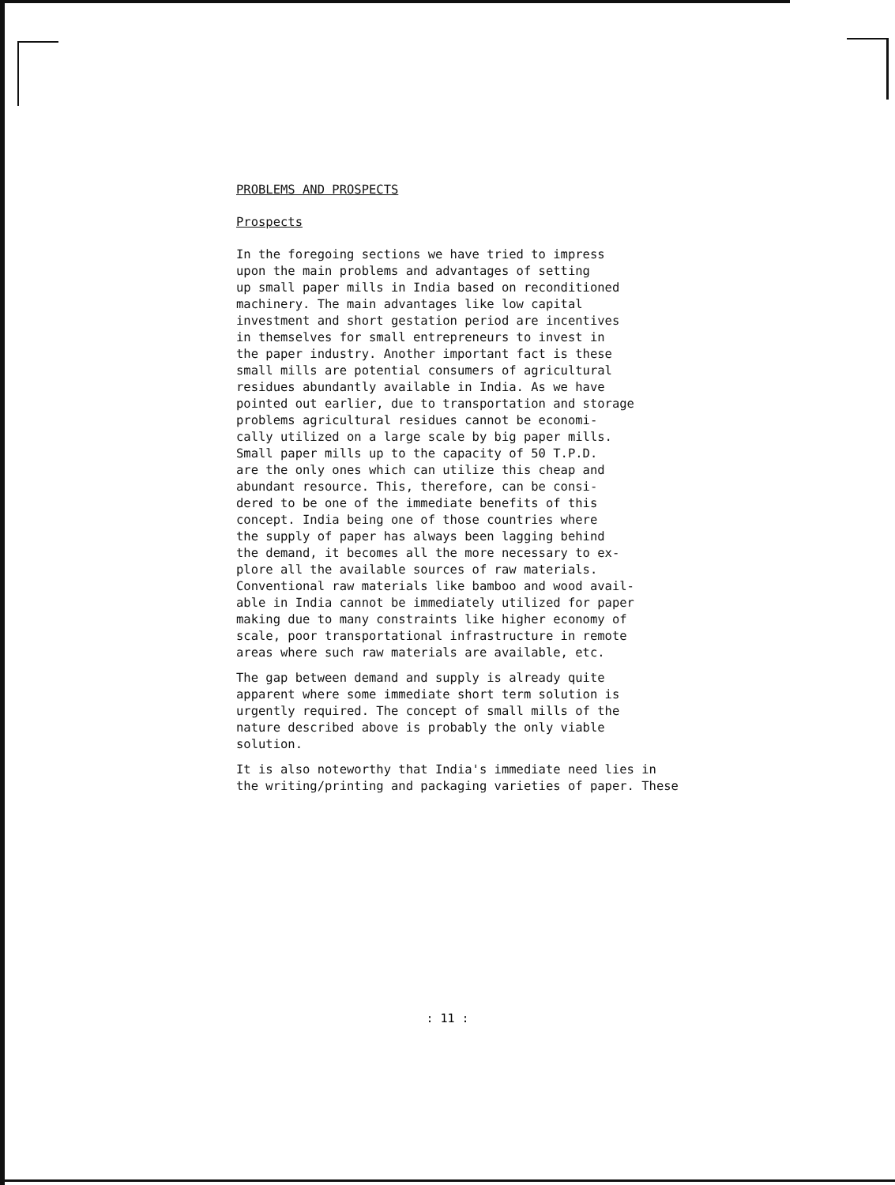PROBLEMS AND PROSPECTS
Prospects
In the foregoing sections we have tried to impress upon the main problems and advantages of setting up small paper mills in India based on reconditioned machinery. The main advantages like low capital investment and short gestation period are incentives in themselves for small entrepreneurs to invest in the paper industry. Another important fact is these small mills are potential consumers of agricultural residues abundantly available in India. As we have pointed out earlier, due to transportation and storage problems agricultural residues cannot be economi- cally utilized on a large scale by big paper mills. Small paper mills up to the capacity of 50 T.P.D. are the only ones which can utilize this cheap and abundant resource. This, therefore, can be consi- dered to be one of the immediate benefits of this concept. India being one of those countries where the supply of paper has always been lagging behind the demand, it becomes all the more necessary to ex- plore all the available sources of raw materials. Conventional raw materials like bamboo and wood avail- able in India cannot be immediately utilized for paper making due to many constraints like higher economy of scale, poor transportational infrastructure in remote areas where such raw materials are available, etc.
The gap between demand and supply is already quite apparent where some immediate short term solution is urgently required. The concept of small mills of the nature described above is probably the only viable solution.
It is also noteworthy that India's immediate need lies in the writing/printing and packaging varieties of paper. These
: 11 :